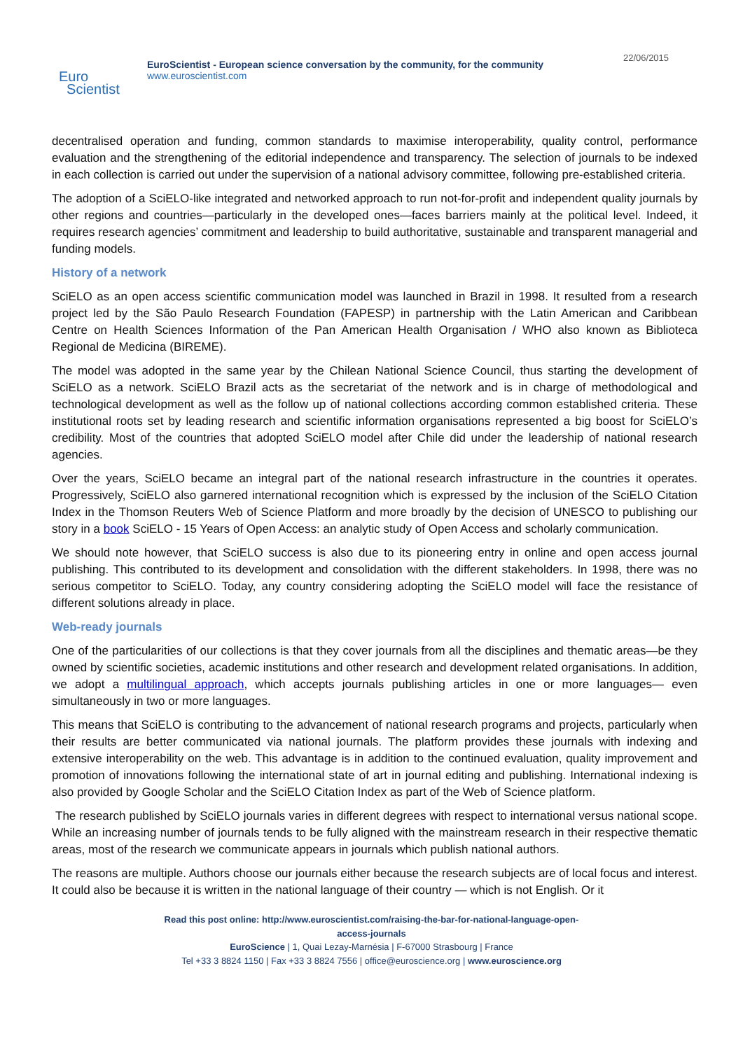Euro
Scientist
EuroScientist - European science conversation by the community, for the community
www.euroscientist.com
22/06/2015
decentralised operation and funding, common standards to maximise interoperability, quality control, performance evaluation and the strengthening of the editorial independence and transparency. The selection of journals to be indexed in each collection is carried out under the supervision of a national advisory committee, following pre-established criteria.
The adoption of a SciELO-like integrated and networked approach to run not-for-profit and independent quality journals by other regions and countries—particularly in the developed ones—faces barriers mainly at the political level. Indeed, it requires research agencies’ commitment and leadership to build authoritative, sustainable and transparent managerial and funding models.
History of a network
SciELO as an open access scientific communication model was launched in Brazil in 1998. It resulted from a research project led by the São Paulo Research Foundation (FAPESP) in partnership with the Latin American and Caribbean Centre on Health Sciences Information of the Pan American Health Organisation / WHO also known as Biblioteca Regional de Medicina (BIREME).
The model was adopted in the same year by the Chilean National Science Council, thus starting the development of SciELO as a network. SciELO Brazil acts as the secretariat of the network and is in charge of methodological and technological development as well as the follow up of national collections according common established criteria. These institutional roots set by leading research and scientific information organisations represented a big boost for SciELO’s credibility. Most of the countries that adopted SciELO model after Chile did under the leadership of national research agencies.
Over the years, SciELO became an integral part of the national research infrastructure in the countries it operates. Progressively, SciELO also garnered international recognition which is expressed by the inclusion of the SciELO Citation Index in the Thomson Reuters Web of Science Platform and more broadly by the decision of UNESCO to publishing our story in a book SciELO - 15 Years of Open Access: an analytic study of Open Access and scholarly communication.
We should note however, that SciELO success is also due to its pioneering entry in online and open access journal publishing. This contributed to its development and consolidation with the different stakeholders. In 1998, there was no serious competitor to SciELO. Today, any country considering adopting the SciELO model will face the resistance of different solutions already in place.
Web-ready journals
One of the particularities of our collections is that they cover journals from all the disciplines and thematic areas—be they owned by scientific societies, academic institutions and other research and development related organisations. In addition, we adopt a multilingual approach, which accepts journals publishing articles in one or more languages— even simultaneously in two or more languages.
This means that SciELO is contributing to the advancement of national research programs and projects, particularly when their results are better communicated via national journals. The platform provides these journals with indexing and extensive interoperability on the web. This advantage is in addition to the continued evaluation, quality improvement and promotion of innovations following the international state of art in journal editing and publishing. International indexing is also provided by Google Scholar and the SciELO Citation Index as part of the Web of Science platform.
The research published by SciELO journals varies in different degrees with respect to international versus national scope. While an increasing number of journals tends to be fully aligned with the mainstream research in their respective thematic areas, most of the research we communicate appears in journals which publish national authors.
The reasons are multiple. Authors choose our journals either because the research subjects are of local focus and interest. It could also be because it is written in the national language of their country — which is not English. Or it
Read this post online: http://www.euroscientist.com/raising-the-bar-for-national-language-open-
access-journals
EuroScience | 1, Quai Lezay-Marnésia | F-67000 Strasbourg | France
Tel +33 3 8824 1150 | Fax +33 3 8824 7556 | office@euroscience.org | www.euroscience.org